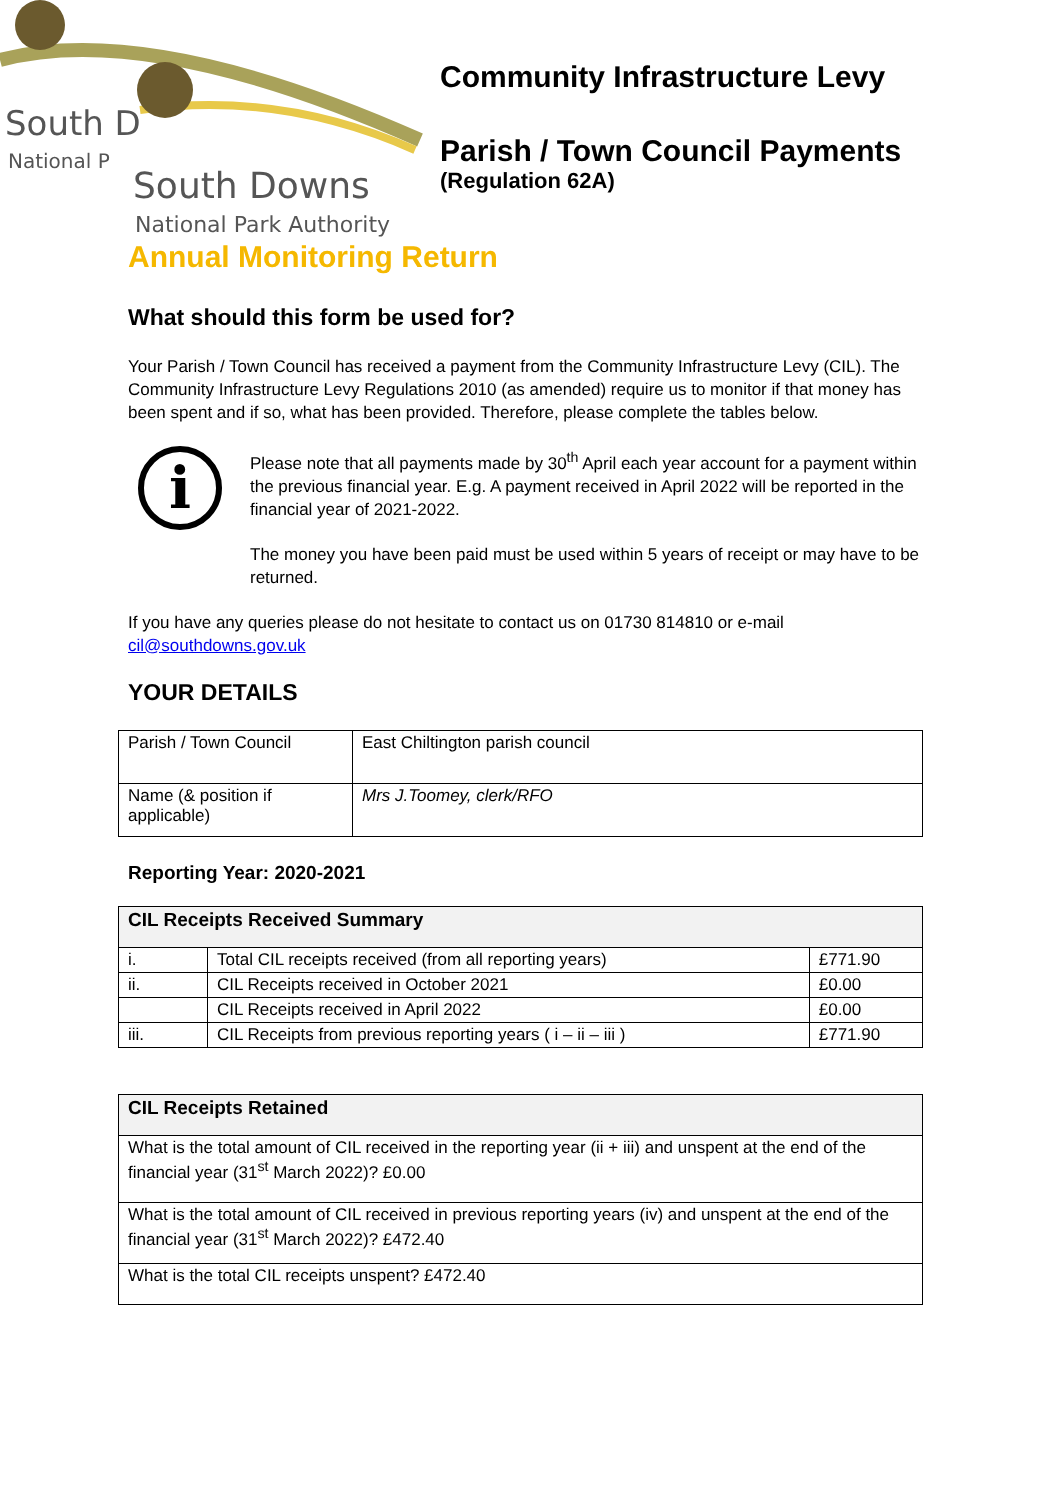South D
National P
South Downs
National Park Authority
Community Infrastructure Levy
Parish / Town Council Payments
(Regulation 62A)
Annual Monitoring Return
What should this form be used for?
Your Parish / Town Council has received a payment from the Community Infrastructure Levy (CIL). The Community Infrastructure Levy Regulations 2010 (as amended) require us to monitor if that money has been spent and if so, what has been provided. Therefore, please complete the tables below.
i
Please note that all payments made by 30<sup>th</sup> April each year account for a payment within the previous financial year. E.g. A payment received in April 2022 will be reported in the financial year of 2021-2022.
The money you have been paid must be used within 5 years of receipt or may have to be returned.
If you have any queries please do not hesitate to contact us on 01730 814810 or e-mail cil@southdowns.gov.uk
YOUR DETAILS
| Parish / Town Council | East Chiltington parish council |
| Name (& position if applicable) | Mrs J.Toomey, clerk/RFO |
Reporting Year: 2020-2021
| CIL Receipts Received Summary | | |
| --- | --- | --- |
| i. | Total CIL receipts received (from all reporting years) | £771.90 |
| ii. | CIL Receipts received in October 2021 | £0.00 |
| | CIL Receipts received in April 2022 | £0.00 |
| iii. | CIL Receipts from previous reporting years ( i – ii – iii ) | £771.90 |
| CIL Receipts Retained |
| --- |
| What is the total amount of CIL received in the reporting year (ii + iii) and unspent at the end of the financial year (31<sup>st</sup> March 2022)? £0.00 |
| What is the total amount of CIL received in previous reporting years (iv) and unspent at the end of the financial year (31<sup>st</sup> March 2022)? £472.40 |
| What is the total CIL receipts unspent? £472.40 |